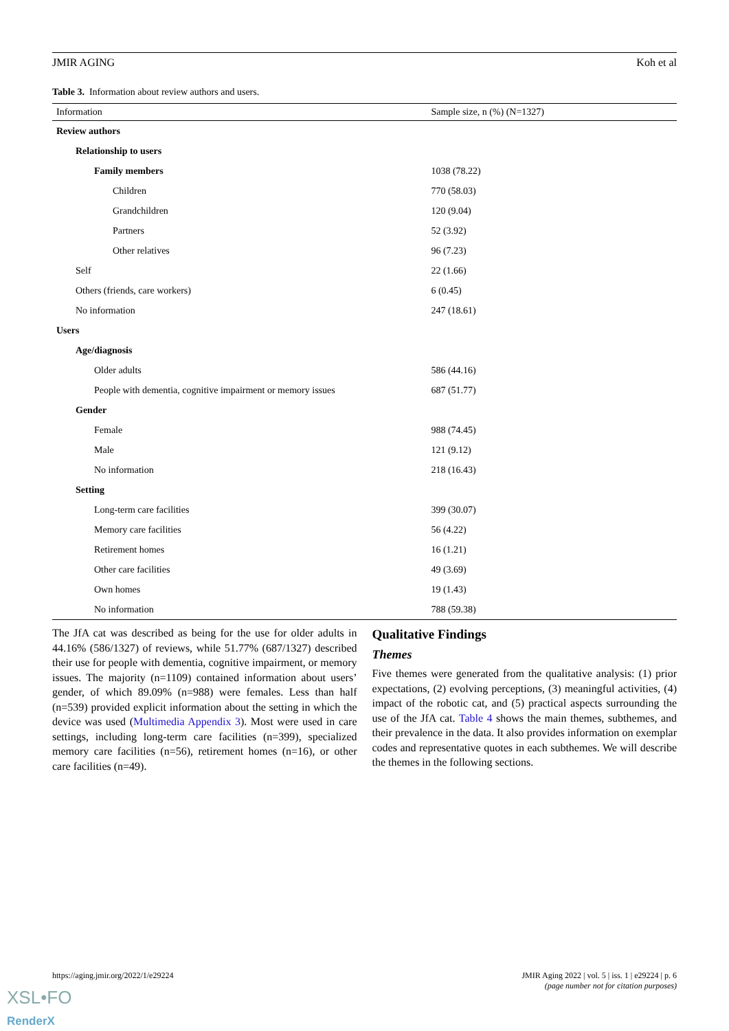JMIR AGING Koh et al
Table 3. Information about review authors and users.
| Information | Sample size, n (%) (N=1327) |
| --- | --- |
| Review authors | |
| Relationship to users | |
| Family members | 1038 (78.22) |
| Children | 770 (58.03) |
| Grandchildren | 120 (9.04) |
| Partners | 52 (3.92) |
| Other relatives | 96 (7.23) |
| Self | 22 (1.66) |
| Others (friends, care workers) | 6 (0.45) |
| No information | 247 (18.61) |
| Users | |
| Age/diagnosis | |
| Older adults | 586 (44.16) |
| People with dementia, cognitive impairment or memory issues | 687 (51.77) |
| Gender | |
| Female | 988 (74.45) |
| Male | 121 (9.12) |
| No information | 218 (16.43) |
| Setting | |
| Long-term care facilities | 399 (30.07) |
| Memory care facilities | 56 (4.22) |
| Retirement homes | 16 (1.21) |
| Other care facilities | 49 (3.69) |
| Own homes | 19 (1.43) |
| No information | 788 (59.38) |
The JfA cat was described as being for the use for older adults in 44.16% (586/1327) of reviews, while 51.77% (687/1327) described their use for people with dementia, cognitive impairment, or memory issues. The majority (n=1109) contained information about users’ gender, of which 89.09% (n=988) were females. Less than half (n=539) provided explicit information about the setting in which the device was used (Multimedia Appendix 3). Most were used in care settings, including long-term care facilities (n=399), specialized memory care facilities (n=56), retirement homes (n=16), or other care facilities (n=49).
Qualitative Findings
Themes
Five themes were generated from the qualitative analysis: (1) prior expectations, (2) evolving perceptions, (3) meaningful activities, (4) impact of the robotic cat, and (5) practical aspects surrounding the use of the JfA cat. Table 4 shows the main themes, subthemes, and their prevalence in the data. It also provides information on exemplar codes and representative quotes in each subthemes. We will describe the themes in the following sections.
https://aging.jmir.org/2022/1/e29224 JMIR Aging 2022 | vol. 5 | iss. 1 | e29224 | p. 6
(page number not for citation purposes)
XSL•FO
RenderX